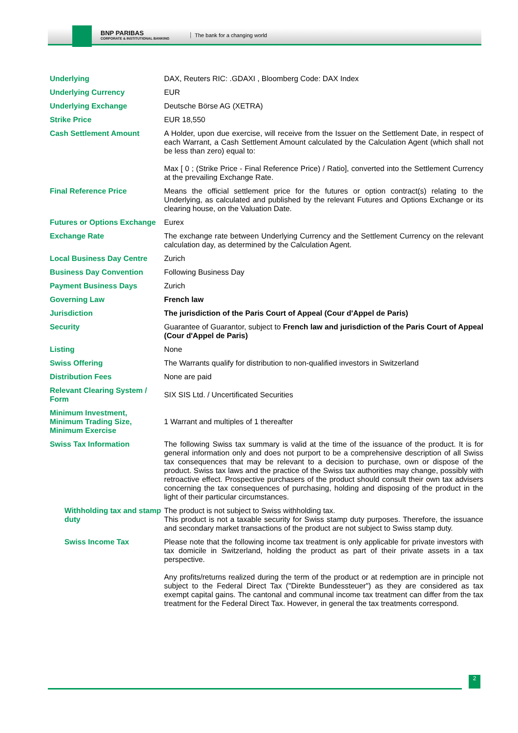BNP PARIBAS
CORPORATE & INSTITUTIONAL BANKING
The bank for a changing world
| Underlying | DAX, Reuters RIC: .GDAXI , Bloomberg Code: DAX Index |
| Underlying Currency | EUR |
| Underlying Exchange | Deutsche Börse AG (XETRA) |
| Strike Price | EUR 18,550 |
| Cash Settlement Amount | A Holder, upon due exercise, will receive from the Issuer on the Settlement Date, in respect of each Warrant, a Cash Settlement Amount calculated by the Calculation Agent (which shall not be less than zero) equal to: Max [ 0 ; (Strike Price - Final Reference Price) / Ratio], converted into the Settlement Currency at the prevailing Exchange Rate. |
| Final Reference Price | Means the official settlement price for the futures or option contract(s) relating to the Underlying, as calculated and published by the relevant Futures and Options Exchange or its clearing house, on the Valuation Date. |
| Futures or Options Exchange | Eurex |
| Exchange Rate | The exchange rate between Underlying Currency and the Settlement Currency on the relevant calculation day, as determined by the Calculation Agent. |
| Local Business Day Centre | Zurich |
| Business Day Convention | Following Business Day |
| Payment Business Days | Zurich |
| Governing Law | French law |
| Jurisdiction | The jurisdiction of the Paris Court of Appeal (Cour d'Appel de Paris) |
| Security | Guarantee of Guarantor, subject to French law and jurisdiction of the Paris Court of Appeal (Cour d'Appel de Paris) |
| Listing | None |
| Swiss Offering | The Warrants qualify for distribution to non-qualified investors in Switzerland |
| Distribution Fees | None are paid |
| Relevant Clearing System / Form | SIX SIS Ltd. / Uncertificated Securities |
| Minimum Investment, Minimum Trading Size, Minimum Exercise | 1 Warrant and multiples of 1 thereafter |
| Swiss Tax Information | The following Swiss tax summary is valid at the time of the issuance of the product. It is for general information only and does not purport to be a comprehensive description of all Swiss tax consequences that may be relevant to a decision to purchase, own or dispose of the product. Swiss tax laws and the practice of the Swiss tax authorities may change, possibly with retroactive effect. Prospective purchasers of the product should consult their own tax advisers concerning the tax consequences of purchasing, holding and disposing of the product in the light of their particular circumstances. |
| Withholding tax and stamp duty | The product is not subject to Swiss withholding tax. This product is not a taxable security for Swiss stamp duty purposes. Therefore, the issuance and secondary market transactions of the product are not subject to Swiss stamp duty. |
| Swiss Income Tax | Please note that the following income tax treatment is only applicable for private investors with tax domicile in Switzerland, holding the product as part of their private assets in a tax perspective. Any profits/returns realized during the term of the product or at redemption are in principle not subject to the Federal Direct Tax ("Direkte Bundessteuer") as they are considered as tax exempt capital gains. The cantonal and communal income tax treatment can differ from the tax treatment for the Federal Direct Tax. However, in general the tax treatments correspond. |
2